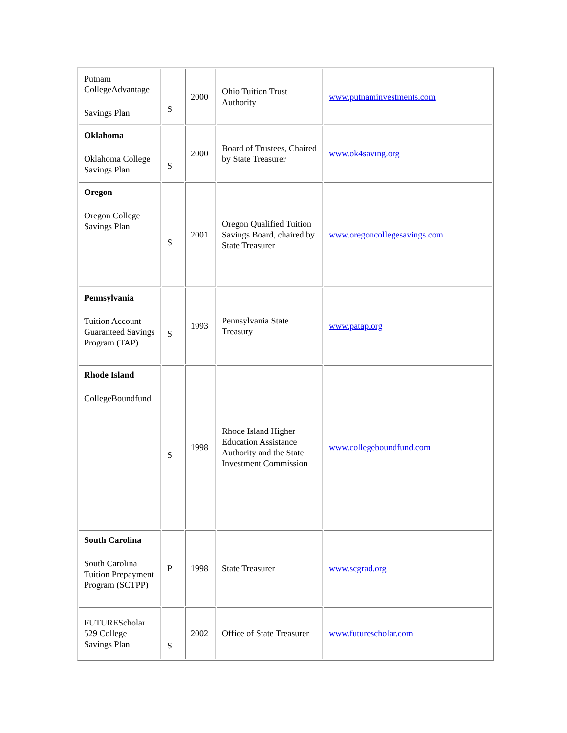| Putnam CollegeAdvantage Savings Plan | S | 2000 | Ohio Tuition Trust Authority | www.putnaminvestments.com |
| Oklahoma Oklahoma College Savings Plan | S | 2000 | Board of Trustees, Chaired by State Treasurer | www.ok4saving.org |
| Oregon Oregon College Savings Plan | S | 2001 | Oregon Qualified Tuition Savings Board, chaired by State Treasurer | www.oregoncollegesavings.com |
| Pennsylvania Tuition Account Guaranteed Savings Program (TAP) | S | 1993 | Pennsylvania State Treasury | www.patap.org |
| Rhode Island CollegeBoundfund | S | 1998 | Rhode Island Higher Education Assistance Authority and the State Investment Commission | www.collegeboundfund.com |
| South Carolina South Carolina Tuition Prepayment Program (SCTPP) | P | 1998 | State Treasurer | www.scgrad.org |
| FUTUREScholar 529 College Savings Plan | S | 2002 | Office of State Treasurer | www.futurescholar.com |